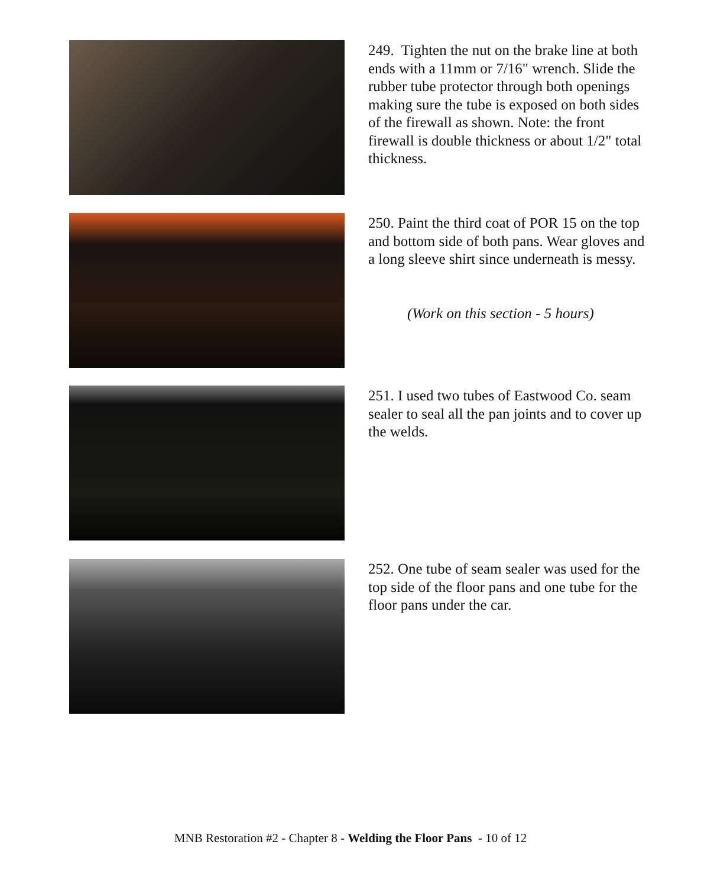249. Tighten the nut on the brake line at both ends with a 11mm or 7/16" wrench. Slide the rubber tube protector through both openings making sure the tube is exposed on both sides of the firewall as shown. Note: the front firewall is double thickness or about 1/2" total thickness.
250. Paint the third coat of POR 15 on the top and bottom side of both pans. Wear gloves and a long sleeve shirt since underneath is messy.
(Work on this section - 5 hours)
251. I used two tubes of Eastwood Co. seam sealer to seal all the pan joints and to cover up the welds.
252. One tube of seam sealer was used for the top side of the floor pans and one tube for the floor pans under the car.
MNB Restoration #2 - Chapter 8 - Welding the Floor Pans - 10 of 12